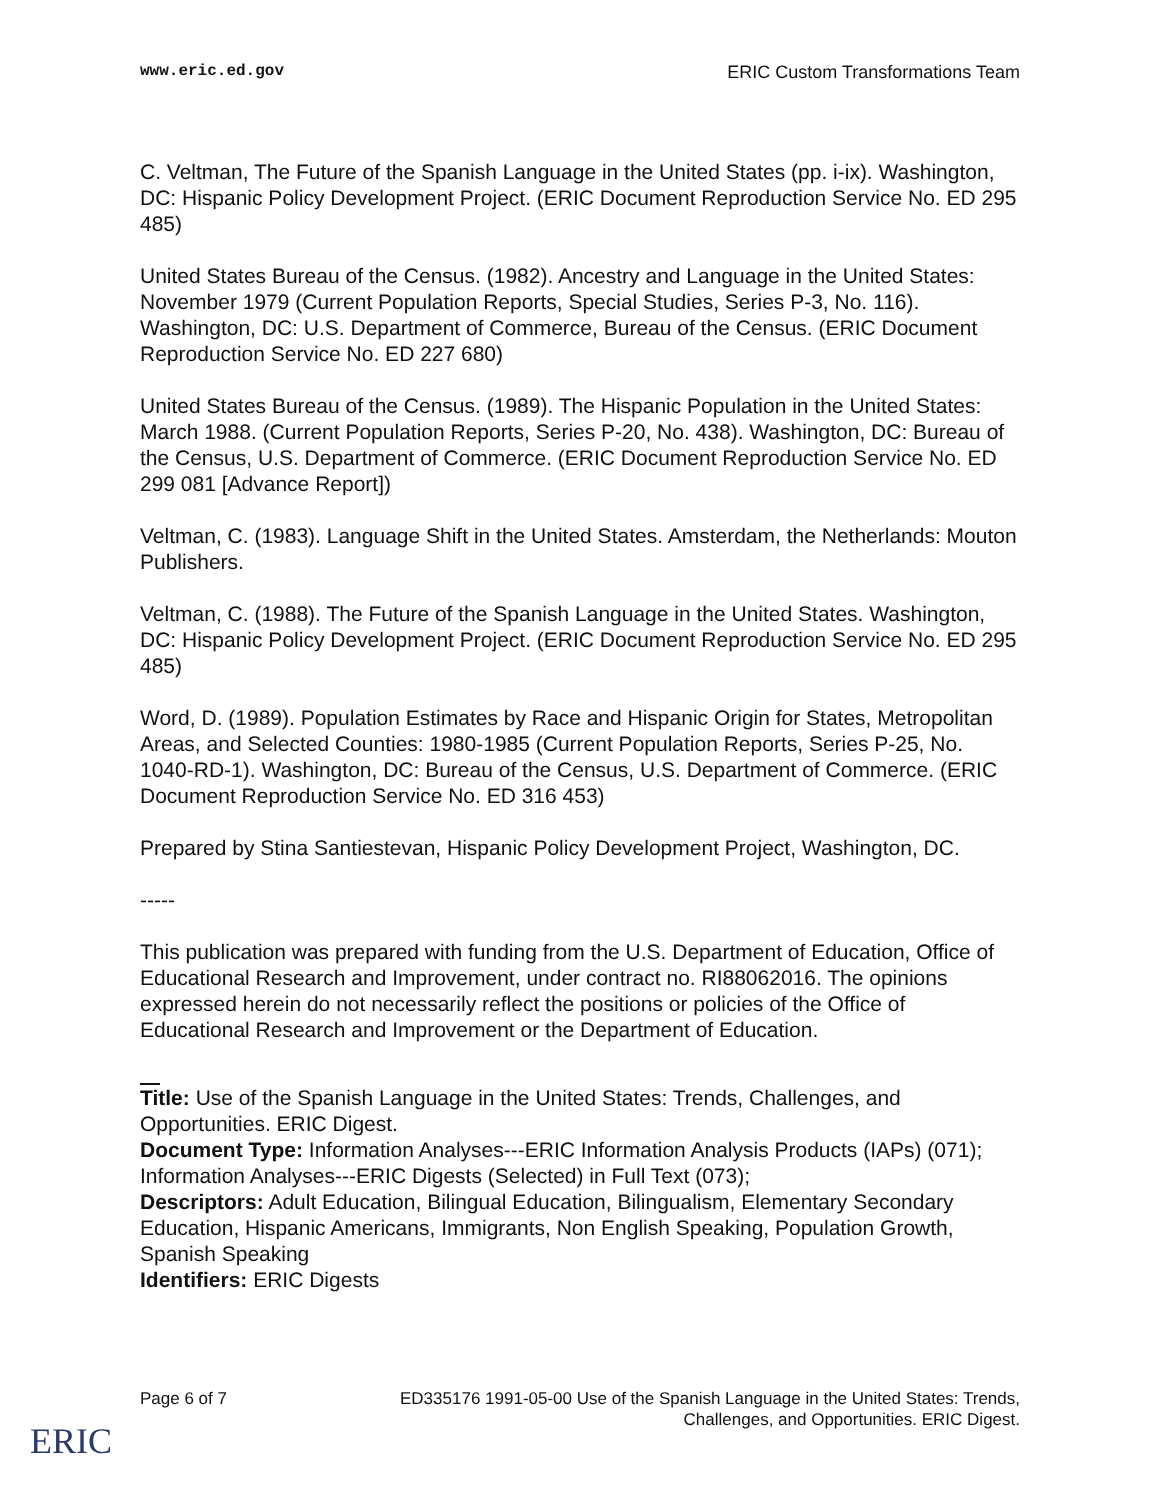www.eric.ed.gov ERIC Custom Transformations Team
C. Veltman, The Future of the Spanish Language in the United States (pp. i-ix). Washington, DC: Hispanic Policy Development Project. (ERIC Document Reproduction Service No. ED 295 485)
United States Bureau of the Census. (1982). Ancestry and Language in the United States: November 1979 (Current Population Reports, Special Studies, Series P-3, No. 116). Washington, DC: U.S. Department of Commerce, Bureau of the Census. (ERIC Document Reproduction Service No. ED 227 680)
United States Bureau of the Census. (1989). The Hispanic Population in the United States: March 1988. (Current Population Reports, Series P-20, No. 438). Washington, DC: Bureau of the Census, U.S. Department of Commerce. (ERIC Document Reproduction Service No. ED 299 081 [Advance Report])
Veltman, C. (1983). Language Shift in the United States. Amsterdam, the Netherlands: Mouton Publishers.
Veltman, C. (1988). The Future of the Spanish Language in the United States. Washington, DC: Hispanic Policy Development Project. (ERIC Document Reproduction Service No. ED 295 485)
Word, D. (1989). Population Estimates by Race and Hispanic Origin for States, Metropolitan Areas, and Selected Counties: 1980-1985 (Current Population Reports, Series P-25, No. 1040-RD-1). Washington, DC: Bureau of the Census, U.S. Department of Commerce. (ERIC Document Reproduction Service No. ED 316 453)
Prepared by Stina Santiestevan, Hispanic Policy Development Project, Washington, DC.
-----
This publication was prepared with funding from the U.S. Department of Education, Office of Educational Research and Improvement, under contract no. RI88062016. The opinions expressed herein do not necessarily reflect the positions or policies of the Office of Educational Research and Improvement or the Department of Education.
Title: Use of the Spanish Language in the United States: Trends, Challenges, and Opportunities. ERIC Digest.
Document Type: Information Analyses---ERIC Information Analysis Products (IAPs) (071); Information Analyses---ERIC Digests (Selected) in Full Text (073);
Descriptors: Adult Education, Bilingual Education, Bilingualism, Elementary Secondary Education, Hispanic Americans, Immigrants, Non English Speaking, Population Growth, Spanish Speaking
Identifiers: ERIC Digests
Page 6 of 7 ED335176 1991-05-00 Use of the Spanish Language in the United States: Trends, Challenges, and Opportunities. ERIC Digest.
ERIC